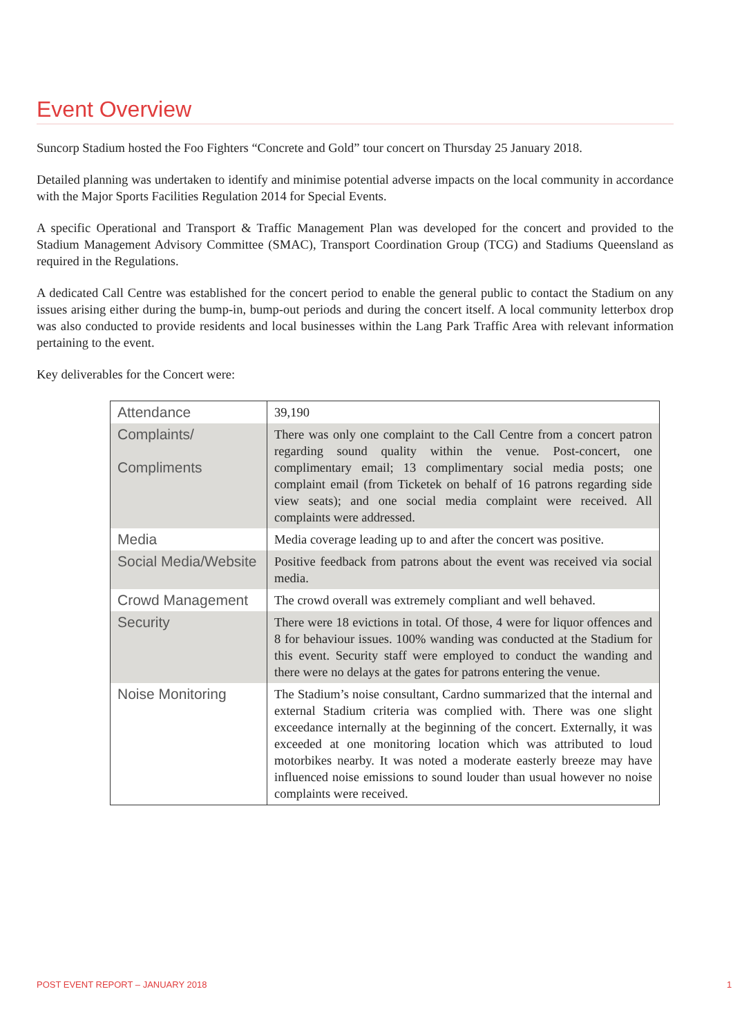Event Overview
Suncorp Stadium hosted the Foo Fighters “Concrete and Gold” tour concert on Thursday 25 January 2018.
Detailed planning was undertaken to identify and minimise potential adverse impacts on the local community in accordance with the Major Sports Facilities Regulation 2014 for Special Events.
A specific Operational and Transport & Traffic Management Plan was developed for the concert and provided to the Stadium Management Advisory Committee (SMAC), Transport Coordination Group (TCG) and Stadiums Queensland as required in the Regulations.
A dedicated Call Centre was established for the concert period to enable the general public to contact the Stadium on any issues arising either during the bump-in, bump-out periods and during the concert itself. A local community letterbox drop was also conducted to provide residents and local businesses within the Lang Park Traffic Area with relevant information pertaining to the event.
Key deliverables for the Concert were:
| Attendance | 39,190 |
| Complaints/ Compliments | There was only one complaint to the Call Centre from a concert patron regarding sound quality within the venue. Post-concert, one complimentary email; 13 complimentary social media posts; one complaint email (from Ticketek on behalf of 16 patrons regarding side view seats); and one social media complaint were received. All complaints were addressed. |
| Media | Media coverage leading up to and after the concert was positive. |
| Social Media/Website | Positive feedback from patrons about the event was received via social media. |
| Crowd Management | The crowd overall was extremely compliant and well behaved. |
| Security | There were 18 evictions in total. Of those, 4 were for liquor offences and 8 for behaviour issues. 100% wanding was conducted at the Stadium for this event. Security staff were employed to conduct the wanding and there were no delays at the gates for patrons entering the venue. |
| Noise Monitoring | The Stadium’s noise consultant, Cardno summarized that the internal and external Stadium criteria was complied with. There was one slight exceedance internally at the beginning of the concert. Externally, it was exceeded at one monitoring location which was attributed to loud motorbikes nearby. It was noted a moderate easterly breeze may have influenced noise emissions to sound louder than usual however no noise complaints were received. |
POST EVENT REPORT – JANUARY 2018
1